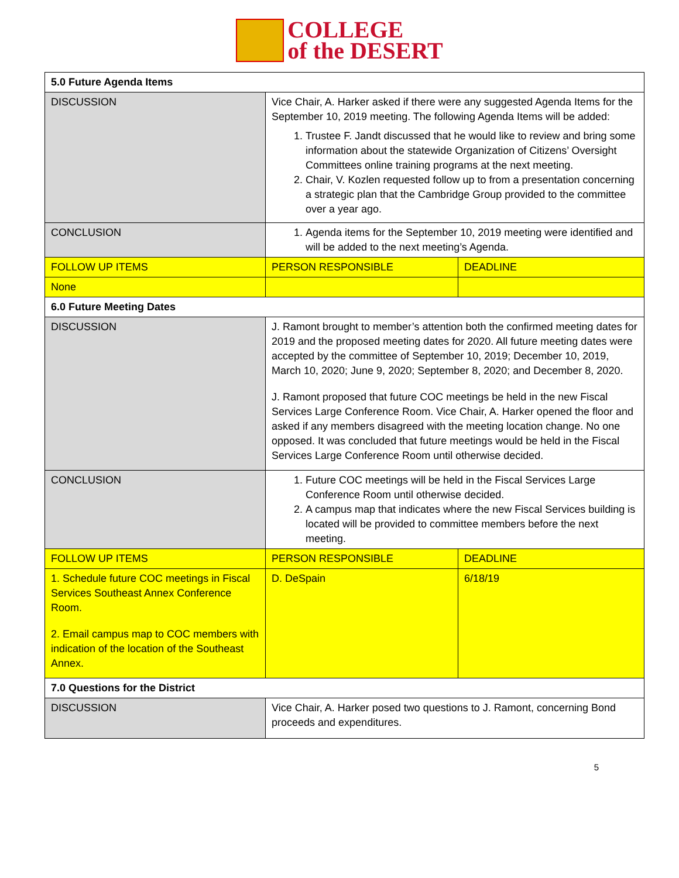COLLEGE
of the DESERT
| 5.0 Future Agenda Items | | |
| DISCUSSION | Vice Chair, A. Harker asked if there were any suggested Agenda Items for the September 10, 2019 meeting. The following Agenda Items will be added: 1. Trustee F. Jandt discussed that he would like to review and bring some information about the statewide Organization of Citizens’ Oversight Committees online training programs at the next meeting. 2. Chair, V. Kozlen requested follow up to from a presentation concerning a strategic plan that the Cambridge Group provided to the committee over a year ago. | |
| CONCLUSION | 1. Agenda items for the September 10, 2019 meeting were identified and will be added to the next meeting’s Agenda. | |
| FOLLOW UP ITEMS | PERSON RESPONSIBLE | DEADLINE |
| None | | |
| 6.0 Future Meeting Dates | | |
| DISCUSSION | J. Ramont brought to member’s attention both the confirmed meeting dates for 2019 and the proposed meeting dates for 2020. All future meeting dates were accepted by the committee of September 10, 2019; December 10, 2019, March 10, 2020; June 9, 2020; September 8, 2020; and December 8, 2020. J. Ramont proposed that future COC meetings be held in the new Fiscal Services Large Conference Room. Vice Chair, A. Harker opened the floor and asked if any members disagreed with the meeting location change. No one opposed. It was concluded that future meetings would be held in the Fiscal Services Large Conference Room until otherwise decided. | |
| CONCLUSION | 1. Future COC meetings will be held in the Fiscal Services Large Conference Room until otherwise decided. 2. A campus map that indicates where the new Fiscal Services building is located will be provided to committee members before the next meeting. | |
| FOLLOW UP ITEMS | PERSON RESPONSIBLE | DEADLINE |
| 1. Schedule future COC meetings in Fiscal Services Southeast Annex Conference Room. 2. Email campus map to COC members with indication of the location of the Southeast Annex. | D. DeSpain | 6/18/19 |
| 7.0 Questions for the District | | |
| DISCUSSION | Vice Chair, A. Harker posed two questions to J. Ramont, concerning Bond proceeds and expenditures. | |
5